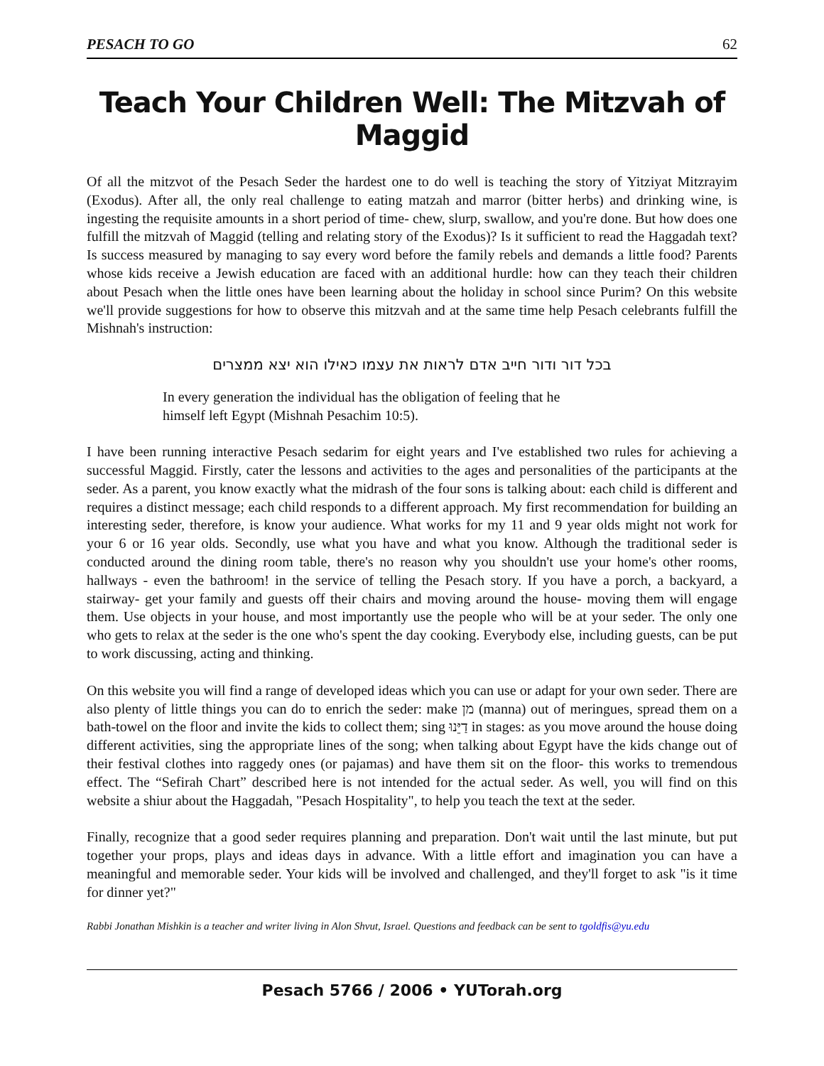PESACH TO GO 62
Teach Your Children Well: The Mitzvah of Maggid
Of all the mitzvot of the Pesach Seder the hardest one to do well is teaching the story of Yitziyat Mitzrayim (Exodus). After all, the only real challenge to eating matzah and marror (bitter herbs) and drinking wine, is ingesting the requisite amounts in a short period of time- chew, slurp, swallow, and you're done. But how does one fulfill the mitzvah of Maggid (telling and relating story of the Exodus)? Is it sufficient to read the Haggadah text? Is success measured by managing to say every word before the family rebels and demands a little food? Parents whose kids receive a Jewish education are faced with an additional hurdle: how can they teach their children about Pesach when the little ones have been learning about the holiday in school since Purim? On this website we'll provide suggestions for how to observe this mitzvah and at the same time help Pesach celebrants fulfill the Mishnah's instruction:
בכל דור ודור חייב אדם לראות את עצמו כאילו הוא יצא ממצרים
In every generation the individual has the obligation of feeling that he himself left Egypt (Mishnah Pesachim 10:5).
I have been running interactive Pesach sedarim for eight years and I've established two rules for achieving a successful Maggid. Firstly, cater the lessons and activities to the ages and personalities of the participants at the seder. As a parent, you know exactly what the midrash of the four sons is talking about: each child is different and requires a distinct message; each child responds to a different approach. My first recommendation for building an interesting seder, therefore, is know your audience. What works for my 11 and 9 year olds might not work for your 6 or 16 year olds. Secondly, use what you have and what you know. Although the traditional seder is conducted around the dining room table, there's no reason why you shouldn't use your home's other rooms, hallways - even the bathroom! in the service of telling the Pesach story. If you have a porch, a backyard, a stairway- get your family and guests off their chairs and moving around the house- moving them will engage them. Use objects in your house, and most importantly use the people who will be at your seder. The only one who gets to relax at the seder is the one who's spent the day cooking. Everybody else, including guests, can be put to work discussing, acting and thinking.
On this website you will find a range of developed ideas which you can use or adapt for your own seder. There are also plenty of little things you can do to enrich the seder: make מן (manna) out of meringues, spread them on a bath-towel on the floor and invite the kids to collect them; sing דַיֵּנוּ in stages: as you move around the house doing different activities, sing the appropriate lines of the song; when talking about Egypt have the kids change out of their festival clothes into raggedy ones (or pajamas) and have them sit on the floor- this works to tremendous effect. The “Sefirah Chart” described here is not intended for the actual seder. As well, you will find on this website a shiur about the Haggadah, "Pesach Hospitality", to help you teach the text at the seder.
Finally, recognize that a good seder requires planning and preparation. Don't wait until the last minute, but put together your props, plays and ideas days in advance. With a little effort and imagination you can have a meaningful and memorable seder. Your kids will be involved and challenged, and they'll forget to ask "is it time for dinner yet?"
Rabbi Jonathan Mishkin is a teacher and writer living in Alon Shvut, Israel. Questions and feedback can be sent to tgoldfis@yu.edu
Pesach 5766 / 2006 • YUTorah.org